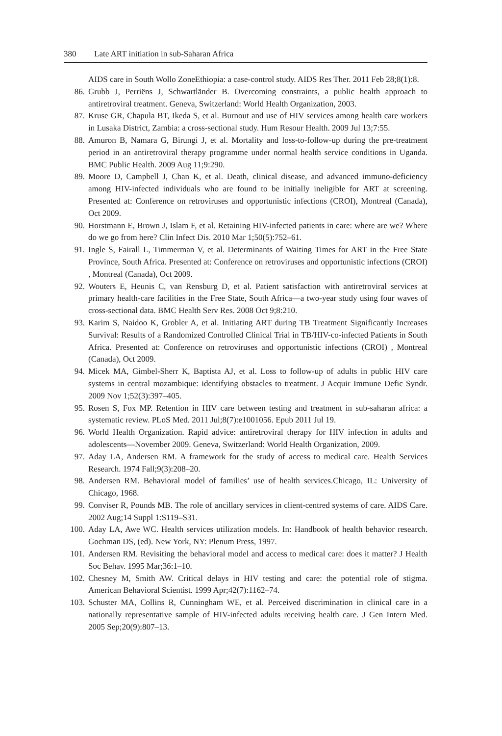380 Late ART initiation in sub-Saharan Africa
AIDS care in South Wollo ZoneEthiopia: a case-control study. AIDS Res Ther. 2011 Feb 28;8(1):8.
86. Grubb J, Perriëns J, Schwartländer B. Overcoming constraints, a public health approach to antiretroviral treatment. Geneva, Switzerland: World Health Organization, 2003.
87. Kruse GR, Chapula BT, Ikeda S, et al. Burnout and use of HIV services among health care workers in Lusaka District, Zambia: a cross-sectional study. Hum Resour Health. 2009 Jul 13;7:55.
88. Amuron B, Namara G, Birungi J, et al. Mortality and loss-to-follow-up during the pre-treatment period in an antiretroviral therapy programme under normal health service conditions in Uganda. BMC Public Health. 2009 Aug 11;9:290.
89. Moore D, Campbell J, Chan K, et al. Death, clinical disease, and advanced immuno-deficiency among HIV-infected individuals who are found to be initially ineligible for ART at screening. Presented at: Conference on retroviruses and opportunistic infections (CROI), Montreal (Canada), Oct 2009.
90. Horstmann E, Brown J, Islam F, et al. Retaining HIV-infected patients in care: where are we? Where do we go from here? Clin Infect Dis. 2010 Mar 1;50(5):752–61.
91. Ingle S, Fairall L, Timmerman V, et al. Determinants of Waiting Times for ART in the Free State Province, South Africa. Presented at: Conference on retroviruses and opportunistic infections (CROI) , Montreal (Canada), Oct 2009.
92. Wouters E, Heunis C, van Rensburg D, et al. Patient satisfaction with antiretroviral services at primary health-care facilities in the Free State, South Africa—a two-year study using four waves of cross-sectional data. BMC Health Serv Res. 2008 Oct 9;8:210.
93. Karim S, Naidoo K, Grobler A, et al. Initiating ART during TB Treatment Significantly Increases Survival: Results of a Randomized Controlled Clinical Trial in TB/HIV-co-infected Patients in South Africa. Presented at: Conference on retroviruses and opportunistic infections (CROI) , Montreal (Canada), Oct 2009.
94. Micek MA, Gimbel-Sherr K, Baptista AJ, et al. Loss to follow-up of adults in public HIV care systems in central mozambique: identifying obstacles to treatment. J Acquir Immune Defic Syndr. 2009 Nov 1;52(3):397–405.
95. Rosen S, Fox MP. Retention in HIV care between testing and treatment in sub-saharan africa: a systematic review. PLoS Med. 2011 Jul;8(7):e1001056. Epub 2011 Jul 19.
96. World Health Organization. Rapid advice: antiretroviral therapy for HIV infection in adults and adolescents—November 2009. Geneva, Switzerland: World Health Organization, 2009.
97. Aday LA, Andersen RM. A framework for the study of access to medical care. Health Services Research. 1974 Fall;9(3):208–20.
98. Andersen RM. Behavioral model of families’ use of health services.Chicago, IL: University of Chicago, 1968.
99. Conviser R, Pounds MB. The role of ancillary services in client-centred systems of care. AIDS Care. 2002 Aug;14 Suppl 1:S119–S31.
100. Aday LA, Awe WC. Health services utilization models. In: Handbook of health behavior research. Gochman DS, (ed). New York, NY: Plenum Press, 1997.
101. Andersen RM. Revisiting the behavioral model and access to medical care: does it matter? J Health Soc Behav. 1995 Mar;36:1–10.
102. Chesney M, Smith AW. Critical delays in HIV testing and care: the potential role of stigma. American Behavioral Scientist. 1999 Apr;42(7):1162–74.
103. Schuster MA, Collins R, Cunningham WE, et al. Perceived discrimination in clinical care in a nationally representative sample of HIV-infected adults receiving health care. J Gen Intern Med. 2005 Sep;20(9):807–13.